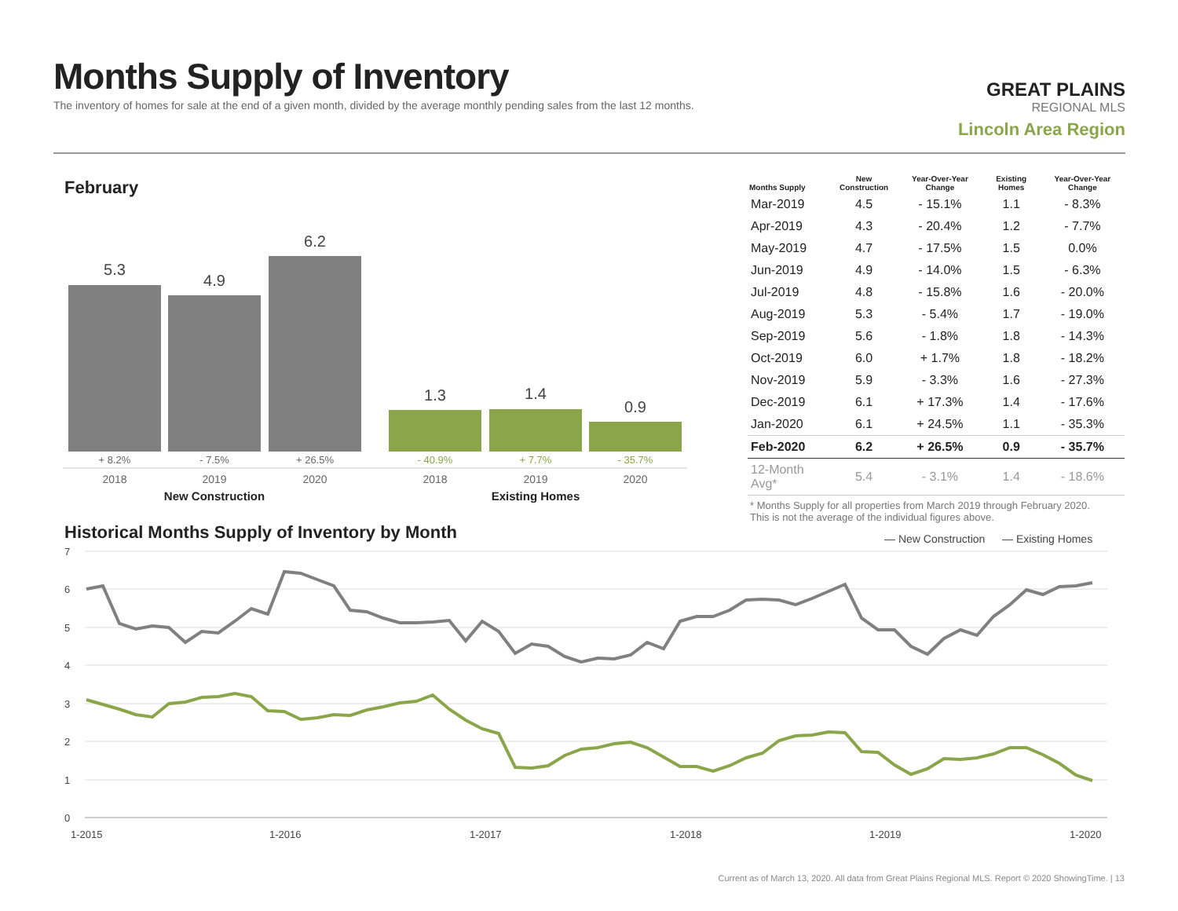Months Supply of Inventory
The inventory of homes for sale at the end of a given month, divided by the average monthly pending sales from the last 12 months.
GREAT PLAINS
REGIONAL MLS
Lincoln Area Region
February
5.3
4.9
6.2
1.3
1.4
0.9
+ 8.2%
- 7.5%
+ 26.5%
- 40.9%
+ 7.7%
- 35.7%
2018
2019
2020
2018
2019
2020
New Construction
Existing Homes
| Months Supply | New Construction | Year-Over-Year Change | Existing Homes | Year-Over-Year Change |
| --- | --- | --- | --- | --- |
| Mar-2019 | 4.5 | - 15.1% | 1.1 | - 8.3% |
| Apr-2019 | 4.3 | - 20.4% | 1.2 | - 7.7% |
| May-2019 | 4.7 | - 17.5% | 1.5 | 0.0% |
| Jun-2019 | 4.9 | - 14.0% | 1.5 | - 6.3% |
| Jul-2019 | 4.8 | - 15.8% | 1.6 | - 20.0% |
| Aug-2019 | 5.3 | - 5.4% | 1.7 | - 19.0% |
| Sep-2019 | 5.6 | - 1.8% | 1.8 | - 14.3% |
| Oct-2019 | 6.0 | + 1.7% | 1.8 | - 18.2% |
| Nov-2019 | 5.9 | - 3.3% | 1.6 | - 27.3% |
| Dec-2019 | 6.1 | + 17.3% | 1.4 | - 17.6% |
| Jan-2020 | 6.1 | + 24.5% | 1.1 | - 35.3% |
| Feb-2020 | 6.2 | + 26.5% | 0.9 | - 35.7% |
| 12-Month Avg* | 5.4 | - 3.1% | 1.4 | - 18.6% |
* Months Supply for all properties from March 2019 through February 2020.
This is not the average of the individual figures above.
Historical Months Supply of Inventory by Month
— New Construction
— Existing Homes
7
6
5
4
3
2
1
0
1-2015
1-2016
1-2017
1-2018
1-2019
1-2020
Current as of March 13, 2020. All data from Great Plains Regional MLS. Report © 2020 ShowingTime. | 13